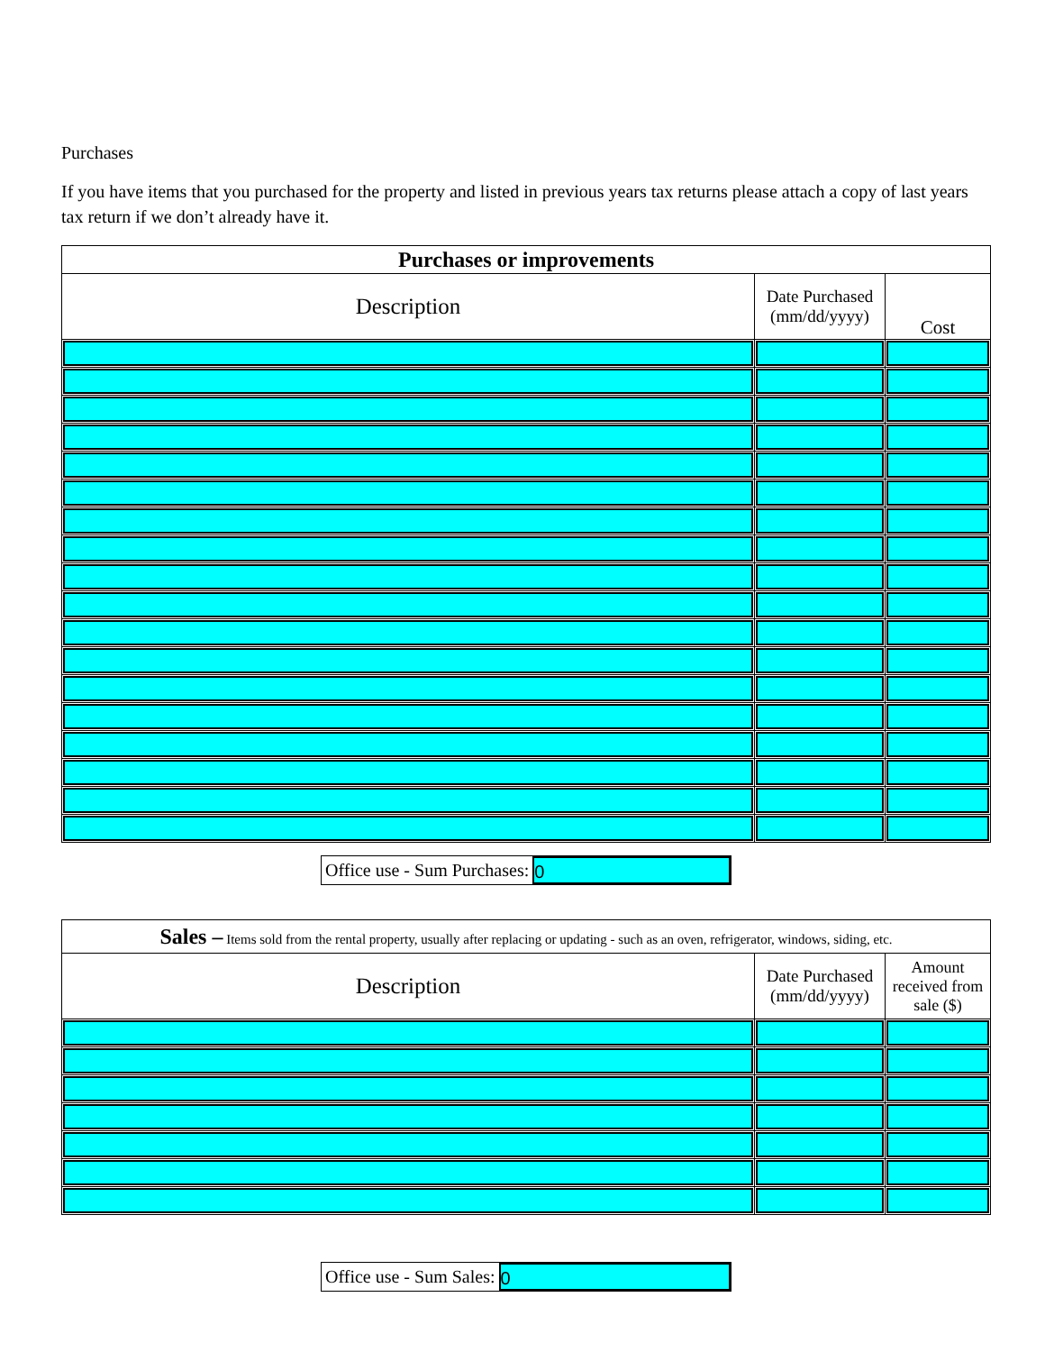Purchases
If you have items that you purchased for the property and listed in previous years tax returns please attach a copy of last years tax return if we don’t already have it.
| Purchases or improvements | | |
| --- | --- | --- |
| Description | Date Purchased (mm/dd/yyyy) | Cost |
Office use - Sum Purchases: 0
| Sales – Items sold from the rental property, usually after replacing or updating - such as an oven, refrigerator, windows, siding, etc. | | |
| --- | --- | --- |
| Description | Date Purchased (mm/dd/yyyy) | Amount received from sale ($) |
Office use - Sum Sales: 0